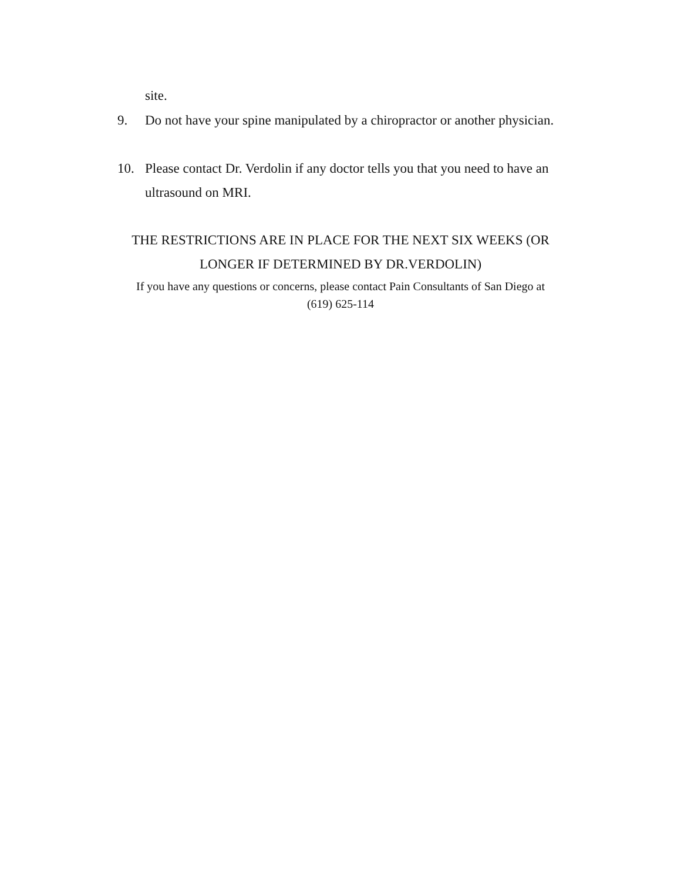site.
9. Do not have your spine manipulated by a chiropractor or another physician.
10. Please contact Dr. Verdolin if any doctor tells you that you need to have an ultrasound on MRI.
THE RESTRICTIONS ARE IN PLACE FOR THE NEXT SIX WEEKS (OR LONGER IF DETERMINED BY DR.VERDOLIN)
If you have any questions or concerns, please contact Pain Consultants of San Diego at
(619) 625-114